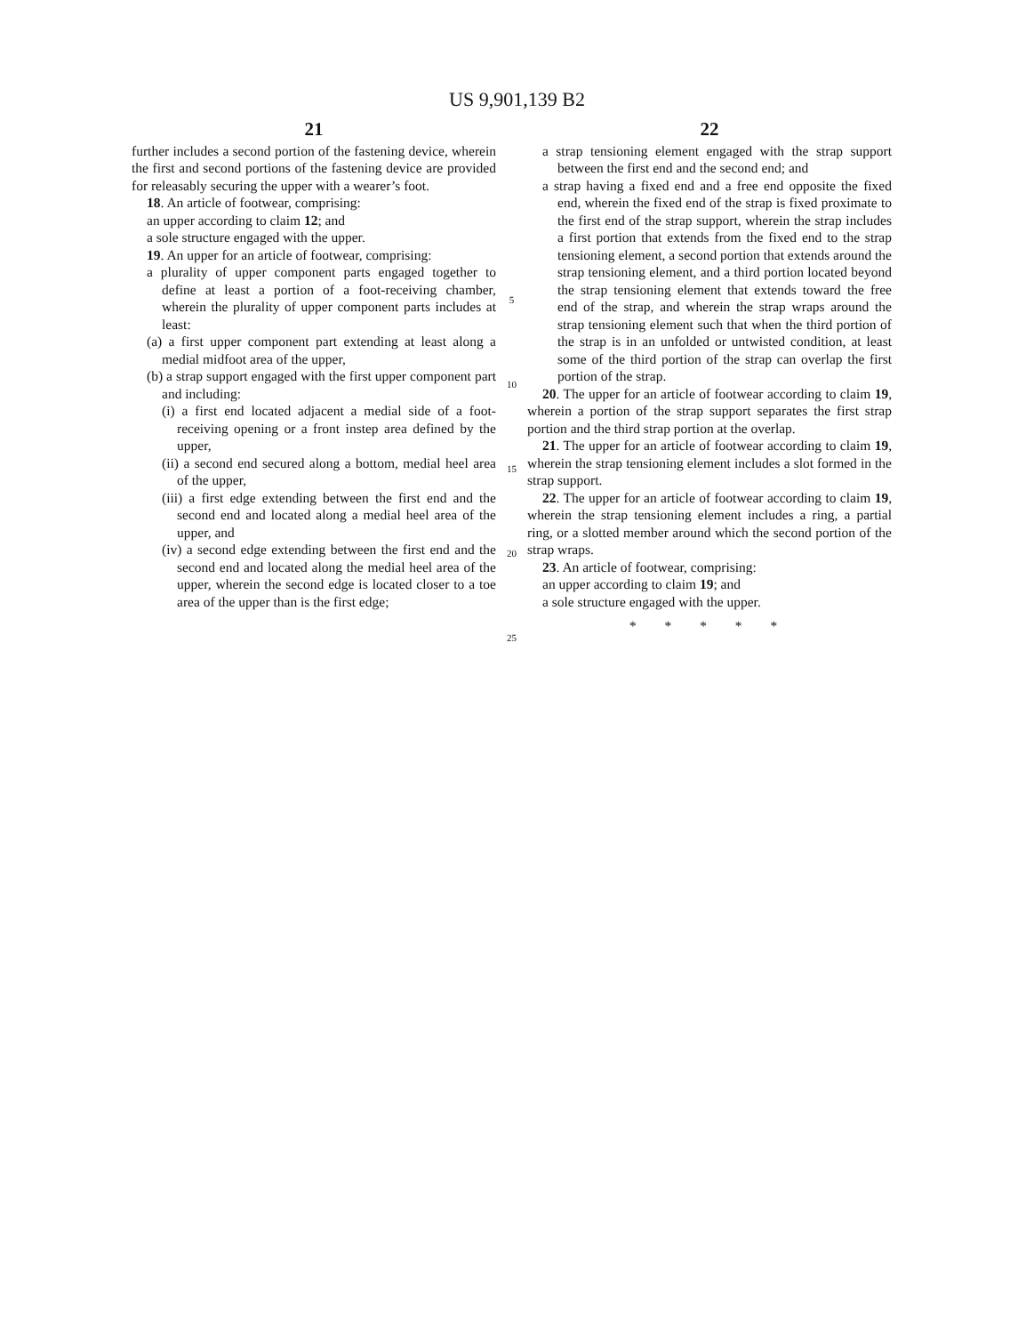US 9,901,139 B2
21
further includes a second portion of the fastening device, wherein the first and second portions of the fastening device are provided for releasably securing the upper with a wear­er’s foot.
18. An article of footwear, comprising:
an upper according to claim 12; and
a sole structure engaged with the upper.
19. An upper for an article of footwear, comprising:
a plurality of upper component parts engaged together to define at least a portion of a foot-receiving chamber, wherein the plurality of upper component parts includes at least:
(a) a first upper component part extending at least along a medial midfoot area of the upper,
(b) a strap support engaged with the first upper component part and including:
(i) a first end located adjacent a medial side of a foot-receiving opening or a front instep area defined by the upper,
(ii) a second end secured along a bottom, medial heel area of the upper,
(iii) a first edge extending between the first end and the second end and located along a medial heel area of the upper, and
(iv) a second edge extending between the first end and the second end and located along the medial heel area of the upper, wherein the second edge is located closer to a toe area of the upper than is the first edge;
5
10
15
20
25
22
a strap tensioning element engaged with the strap support between the first end and the second end; and
a strap having a fixed end and a free end opposite the fixed end, wherein the fixed end of the strap is fixed proxi­mate to the first end of the strap support, wherein the strap includes a first portion that extends from the fixed end to the strap tensioning element, a second portion that extends around the strap tensioning element, and a third portion located beyond the strap tensioning ele­ment that extends toward the free end of the strap, and wherein the strap wraps around the strap tensioning element such that when the third portion of the strap is in an unfolded or untwisted condition, at least some of the third portion of the strap can overlap the first portion of the strap.
20. The upper for an article of footwear according to claim 19, wherein a portion of the strap support separates the first strap portion and the third strap portion at the overlap.
21. The upper for an article of footwear according to claim 19, wherein the strap tensioning element includes a slot formed in the strap support.
22. The upper for an article of footwear according to claim 19, wherein the strap tensioning element includes a ring, a partial ring, or a slotted member around which the second portion of the strap wraps.
23. An article of footwear, comprising:
an upper according to claim 19; and
a sole structure engaged with the upper.
* * * * *